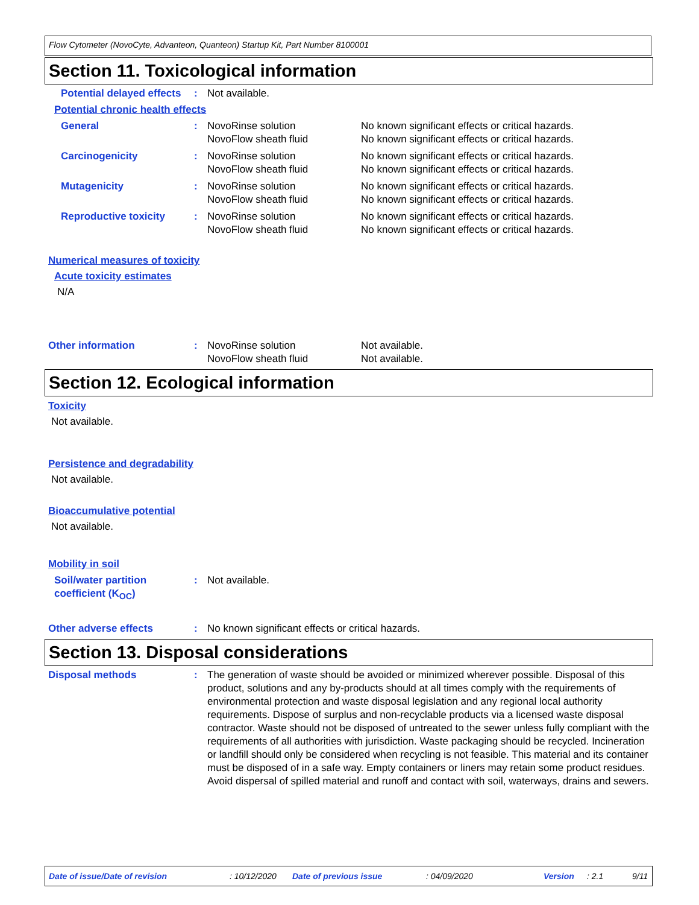Flow Cytometer (NovoCyte, Advanteon, Quanteon) Startup Kit, Part Number 8100001
Section 11. Toxicological information
Potential delayed effects
: Not available.
Potential chronic health effects
General : NovoRinse solution
NovoFlow sheath fluid
No known significant effects or critical hazards.
No known significant effects or critical hazards.
Carcinogenicity : NovoRinse solution
NovoFlow sheath fluid
No known significant effects or critical hazards.
No known significant effects or critical hazards.
Mutagenicity : NovoRinse solution
NovoFlow sheath fluid
No known significant effects or critical hazards.
No known significant effects or critical hazards.
Reproductive toxicity : NovoRinse solution
NovoFlow sheath fluid
No known significant effects or critical hazards.
No known significant effects or critical hazards.
Numerical measures of toxicity
Acute toxicity estimates
N/A
Other information : NovoRinse solution
NovoFlow sheath fluid
Not available.
Not available.
Section 12. Ecological information
Toxicity
Not available.
Persistence and degradability
Not available.
Bioaccumulative potential
Not available.
Mobility in soil
Soil/water partition coefficient (K<sub>OC</sub>)
: Not available.
Other adverse effects : No known significant effects or critical hazards.
Section 13. Disposal considerations
Disposal methods : The generation of waste should be avoided or minimized wherever possible. Disposal of this product, solutions and any by-products should at all times comply with the requirements of environmental protection and waste disposal legislation and any regional local authority requirements. Dispose of surplus and non-recyclable products via a licensed waste disposal contractor. Waste should not be disposed of untreated to the sewer unless fully compliant with the requirements of all authorities with jurisdiction. Waste packaging should be recycled. Incineration or landfill should only be considered when recycling is not feasible. This material and its container must be disposed of in a safe way. Empty containers or liners may retain some product residues. Avoid dispersal of spilled material and runoff and contact with soil, waterways, drains and sewers.
Date of issue/Date of revision: 10/12/2020 Date of previous issue: 04/09/2020 Version: 2.1 9/11